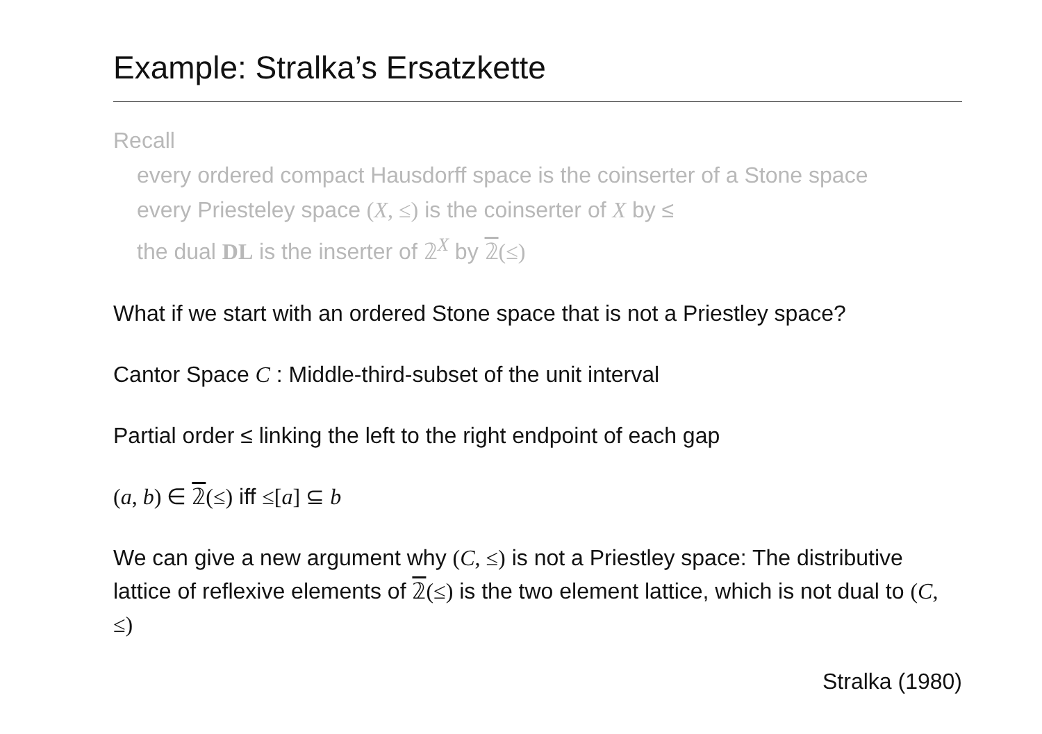Example: Stralka’s Ersatzkette
Recall
every ordered compact Hausdorff space is the coinserter of a Stone space
every Priesteley space (X, ≤) is the coinserter of X by ≤
the dual DL is the inserter of 𝟚<sup>X</sup> by 𝟚(≤)
What if we start with an ordered Stone space that is not a Priestley space?
Cantor Space C : Middle-third-subset of the unit interval
Partial order ≤ linking the left to the right endpoint of each gap
(a, b) ∈ 𝟚(≤) iff ≤[a] ⊆ b
We can give a new argument why (C, ≤) is not a Priestley space: The distributive lattice of reflexive elements of 𝟚(≤) is the two element lattice, which is not dual to (C, ≤)
Stralka (1980)